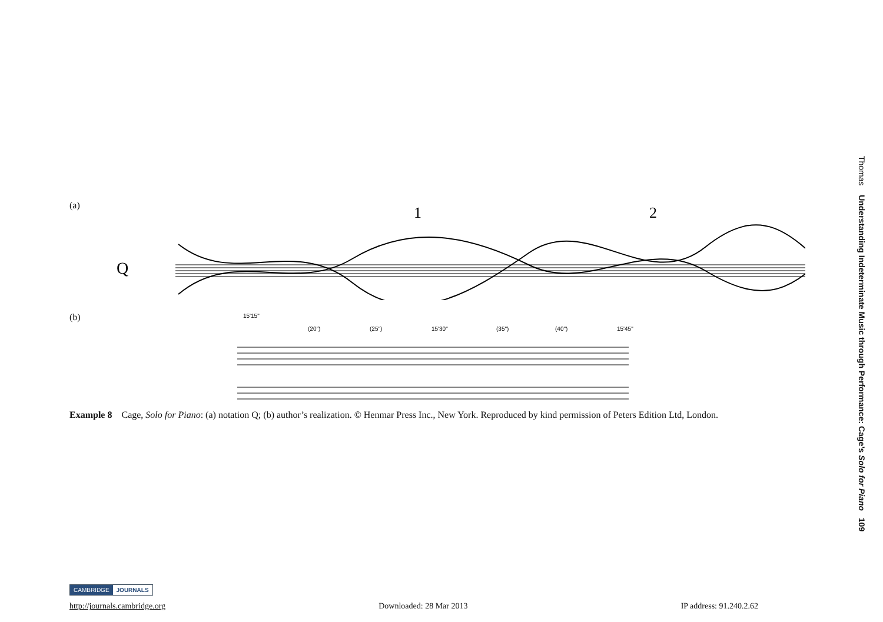(a)
Q
1
2
(b)
15'15"
(20")
(25")
15'30"
(35")
(40")
15'45"
Example 8 Cage, Solo for Piano: (a) notation Q; (b) author’s realization. © Henmar Press Inc., New York. Reproduced by kind permission of Peters Edition Ltd, London.
Thomas Understanding Indeterminate Music through Performance: Cage’s Solo for Piano 109
CAMBRIDGE JOURNALS
http://journals.cambridge.org Downloaded: 28 Mar 2013 IP address: 91.240.2.62